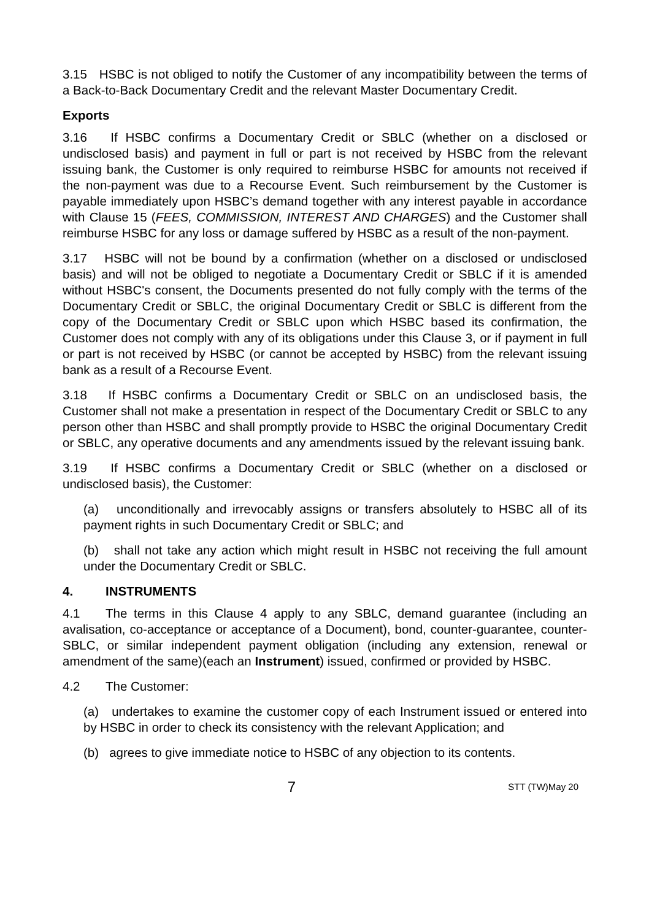3.15 HSBC is not obliged to notify the Customer of any incompatibility between the terms of a Back-to-Back Documentary Credit and the relevant Master Documentary Credit.
Exports
3.16 If HSBC confirms a Documentary Credit or SBLC (whether on a disclosed or undisclosed basis) and payment in full or part is not received by HSBC from the relevant issuing bank, the Customer is only required to reimburse HSBC for amounts not received if the non-payment was due to a Recourse Event. Such reimbursement by the Customer is payable immediately upon HSBC’s demand together with any interest payable in accordance with Clause 15 (FEES, COMMISSION, INTEREST AND CHARGES) and the Customer shall reimburse HSBC for any loss or damage suffered by HSBC as a result of the non-payment.
3.17 HSBC will not be bound by a confirmation (whether on a disclosed or undisclosed basis) and will not be obliged to negotiate a Documentary Credit or SBLC if it is amended without HSBC's consent, the Documents presented do not fully comply with the terms of the Documentary Credit or SBLC, the original Documentary Credit or SBLC is different from the copy of the Documentary Credit or SBLC upon which HSBC based its confirmation, the Customer does not comply with any of its obligations under this Clause 3, or if payment in full or part is not received by HSBC (or cannot be accepted by HSBC) from the relevant issuing bank as a result of a Recourse Event.
3.18 If HSBC confirms a Documentary Credit or SBLC on an undisclosed basis, the Customer shall not make a presentation in respect of the Documentary Credit or SBLC to any person other than HSBC and shall promptly provide to HSBC the original Documentary Credit or SBLC, any operative documents and any amendments issued by the relevant issuing bank.
3.19 If HSBC confirms a Documentary Credit or SBLC (whether on a disclosed or undisclosed basis), the Customer:
(a) unconditionally and irrevocably assigns or transfers absolutely to HSBC all of its payment rights in such Documentary Credit or SBLC; and
(b) shall not take any action which might result in HSBC not receiving the full amount under the Documentary Credit or SBLC.
4. INSTRUMENTS
4.1 The terms in this Clause 4 apply to any SBLC, demand guarantee (including an avalisation, co-acceptance or acceptance of a Document), bond, counter-guarantee, counter-SBLC, or similar independent payment obligation (including any extension, renewal or amendment of the same)(each an Instrument) issued, confirmed or provided by HSBC.
4.2 The Customer:
(a) undertakes to examine the customer copy of each Instrument issued or entered into by HSBC in order to check its consistency with the relevant Application; and
(b) agrees to give immediate notice to HSBC of any objection to its contents.
7 STT (TW)May 20